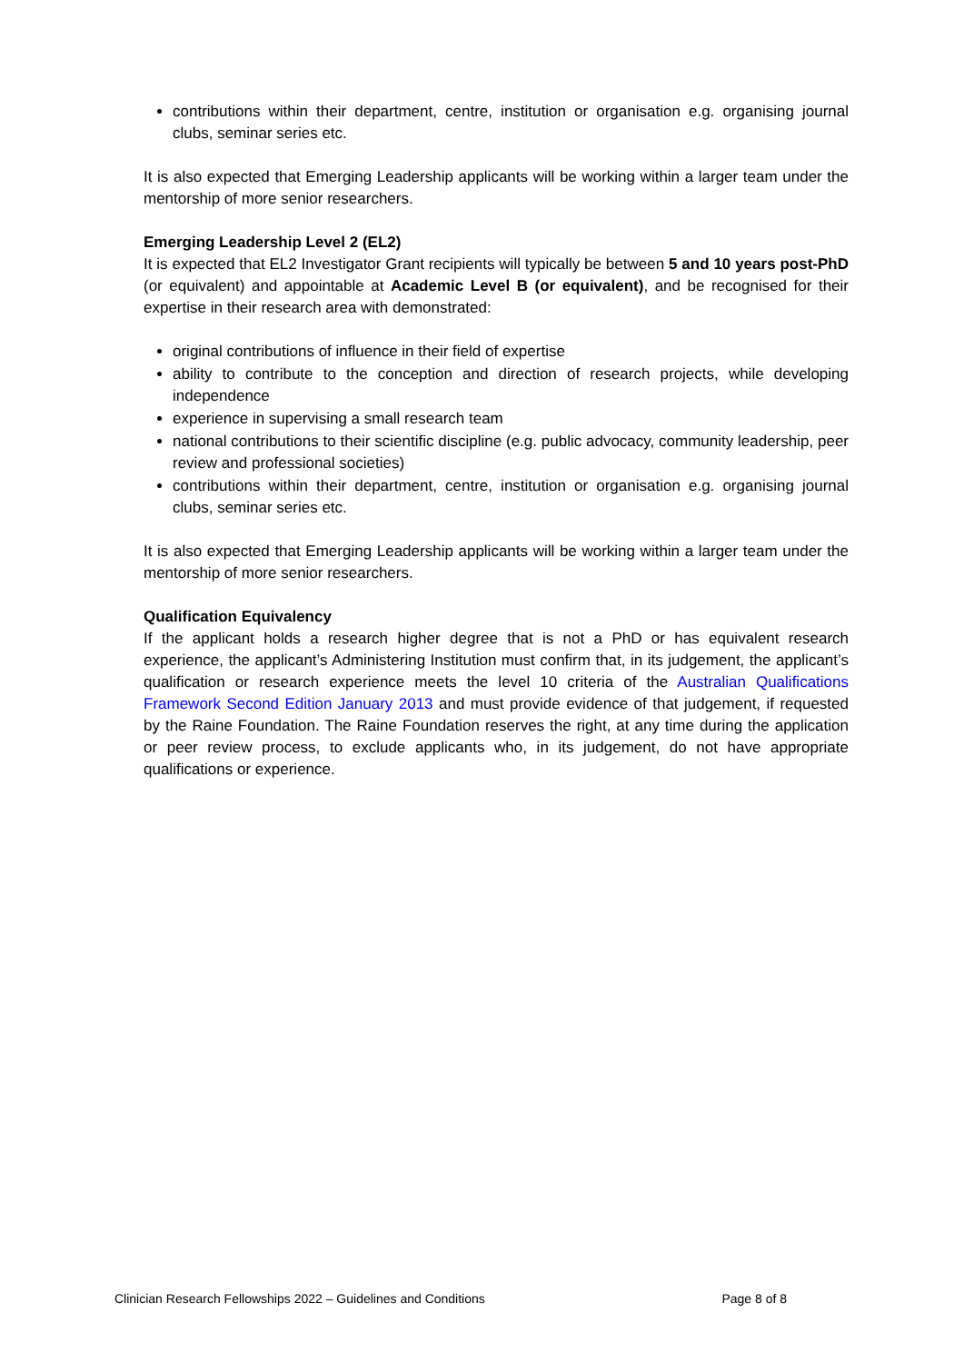contributions within their department, centre, institution or organisation e.g. organising journal clubs, seminar series etc.
It is also expected that Emerging Leadership applicants will be working within a larger team under the mentorship of more senior researchers.
Emerging Leadership Level 2 (EL2)
It is expected that EL2 Investigator Grant recipients will typically be between 5 and 10 years post-PhD (or equivalent) and appointable at Academic Level B (or equivalent), and be recognised for their expertise in their research area with demonstrated:
original contributions of influence in their field of expertise
ability to contribute to the conception and direction of research projects, while developing independence
experience in supervising a small research team
national contributions to their scientific discipline (e.g. public advocacy, community leadership, peer review and professional societies)
contributions within their department, centre, institution or organisation e.g. organising journal clubs, seminar series etc.
It is also expected that Emerging Leadership applicants will be working within a larger team under the mentorship of more senior researchers.
Qualification Equivalency
If the applicant holds a research higher degree that is not a PhD or has equivalent research experience, the applicant’s Administering Institution must confirm that, in its judgement, the applicant’s qualification or research experience meets the level 10 criteria of the Australian Qualifications Framework Second Edition January 2013 and must provide evidence of that judgement, if requested by the Raine Foundation. The Raine Foundation reserves the right, at any time during the application or peer review process, to exclude applicants who, in its judgement, do not have appropriate qualifications or experience.
Clinician Research Fellowships 2022 – Guidelines and Conditions Page 8 of 8